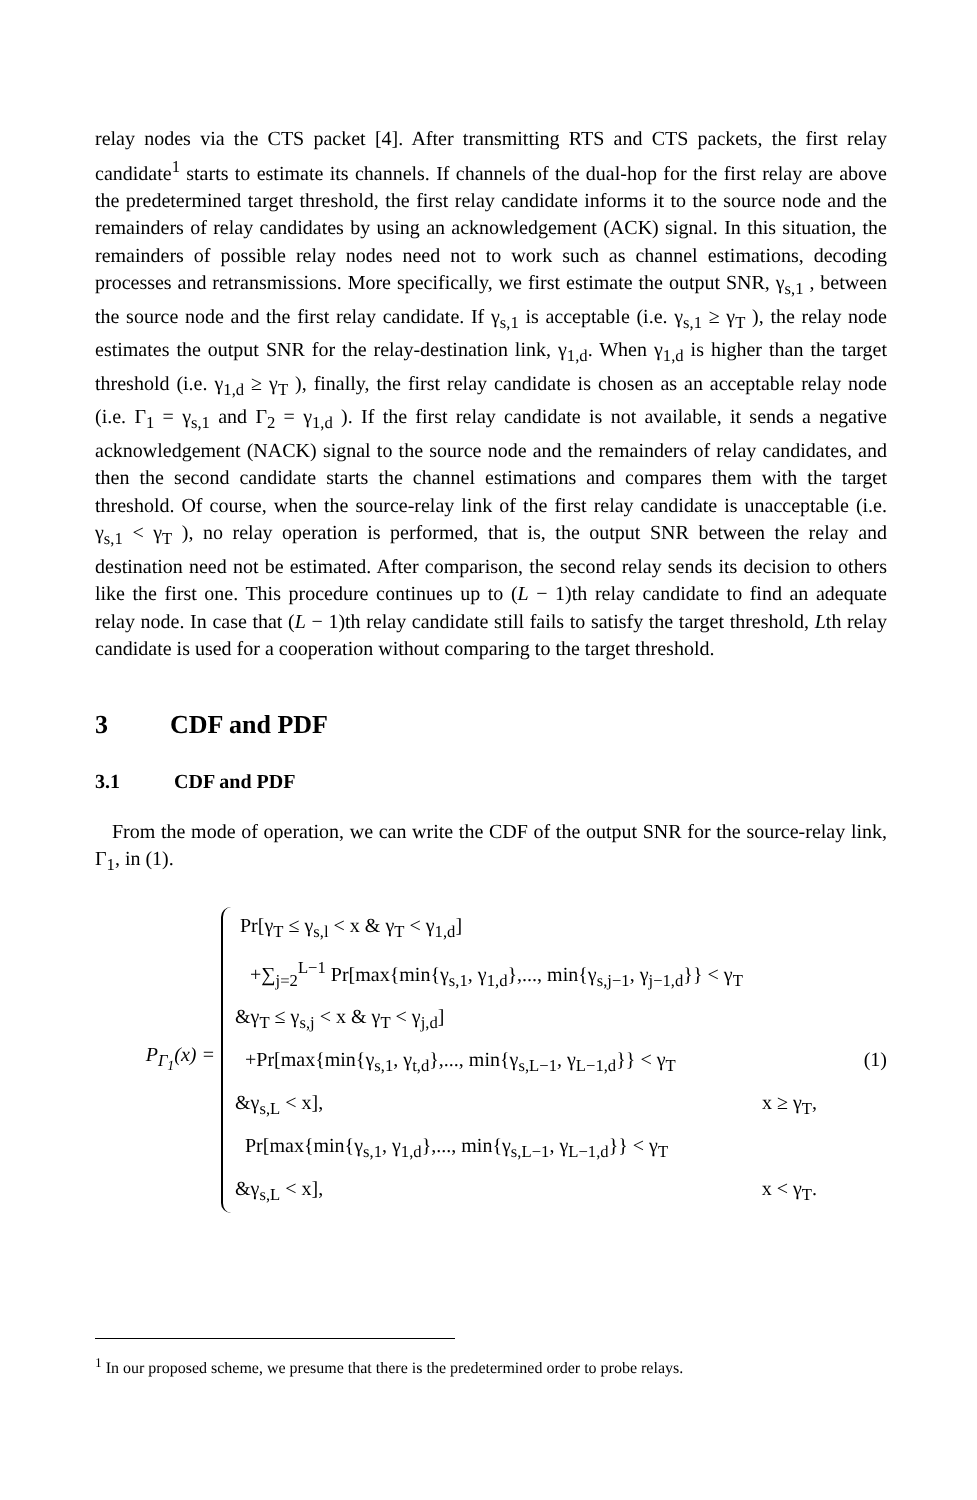relay nodes via the CTS packet [4]. After transmitting RTS and CTS packets, the first relay candidate<sup>1</sup> starts to estimate its channels. If channels of the dual-hop for the first relay are above the predetermined target threshold, the first relay candidate informs it to the source node and the remainders of relay candidates by using an acknowledgement (ACK) signal. In this situation, the remainders of possible relay nodes need not to work such as channel estimations, decoding processes and retransmissions. More specifically, we first estimate the output SNR, γ<sub>s,1</sub> , between the source node and the first relay candidate. If γ<sub>s,1</sub> is acceptable (i.e. γ<sub>s,1</sub> ≥ γ<sub>T</sub> ), the relay node estimates the output SNR for the relay-destination link, γ<sub>1,d</sub>. When γ<sub>1,d</sub> is higher than the target threshold (i.e. γ<sub>1,d</sub> ≥ γ<sub>T</sub> ), finally, the first relay candidate is chosen as an acceptable relay node (i.e. Γ<sub>1</sub> = γ<sub>s,1</sub> and Γ<sub>2</sub> = γ<sub>1,d</sub> ). If the first relay candidate is not available, it sends a negative acknowledgement (NACK) signal to the source node and the remainders of relay candidates, and then the second candidate starts the channel estimations and compares them with the target threshold. Of course, when the source-relay link of the first relay candidate is unacceptable (i.e. γ<sub>s,1</sub> < γ<sub>T</sub> ), no relay operation is performed, that is, the output SNR between the relay and destination need not be estimated. After comparison, the second relay sends its decision to others like the first one. This procedure continues up to (L − 1)th relay candidate to find an adequate relay node. In case that (L − 1)th relay candidate still fails to satisfy the target threshold, Lth relay candidate is used for a cooperation without comparing to the target threshold.
3 CDF and PDF
3.1 CDF and PDF
From the mode of operation, we can write the CDF of the output SNR for the source-relay link, Γ<sub>1</sub>, in (1).
P<sub>Γ<sub>1</sub></sub>(x) =
Pr[γ<sub>T</sub> ≤ γ<sub>s,l</sub> < x & γ<sub>T</sub> < γ<sub>1,d</sub>]
+∑<sub>j=2</sub><sup>L−1</sup> Pr[max{min{γ<sub>s,1</sub>, γ<sub>1,d</sub>},..., min{γ<sub>s,j−1</sub>, γ<sub>j−1,d</sub>}} < γ<sub>T</sub>
&γ<sub>T</sub> ≤ γ<sub>s,j</sub> < x & γ<sub>T</sub> < γ<sub>j,d</sub>]
+Pr[max{min{γ<sub>s,1</sub>, γ<sub>t,d</sub>},..., min{γ<sub>s,L−1</sub>, γ<sub>L−1,d</sub>}} < γ<sub>T</sub>
&γ<sub>s,L</sub> < x], x ≥ γ<sub>T</sub>,
Pr[max{min{γ<sub>s,1</sub>, γ<sub>1,d</sub>},..., min{γ<sub>s,L−1</sub>, γ<sub>L−1,d</sub>}} < γ<sub>T</sub>
&γ<sub>s,L</sub> < x], x < γ<sub>T</sub>.
(1)
<sup>1</sup> In our proposed scheme, we presume that there is the predetermined order to probe relays.